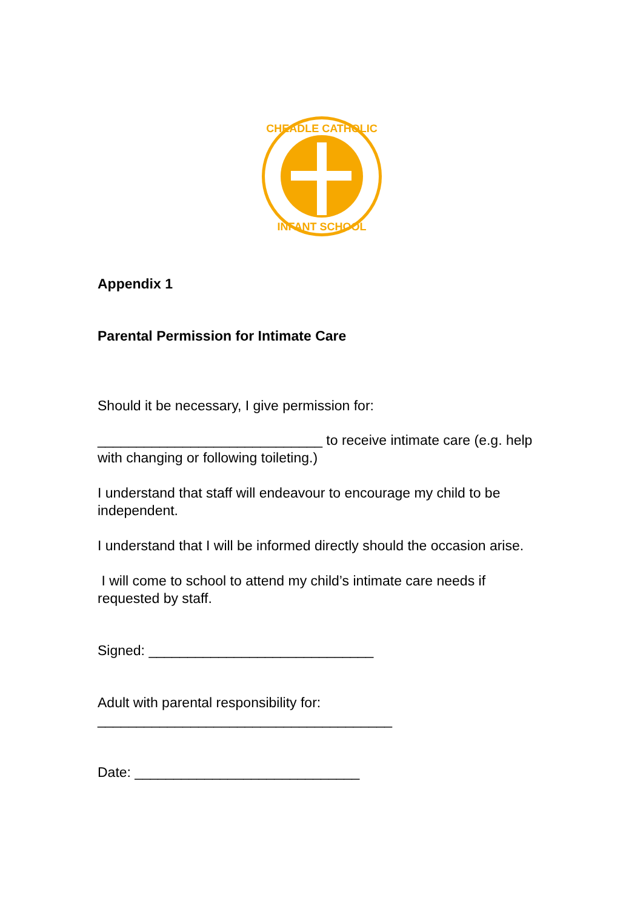CHEADLE CATHOLIC
INFANT SCHOOL
Appendix 1
Parental Permission for Intimate Care
Should it be necessary, I give permission for:
_____________________________ to receive intimate care (e.g. help with changing or following toileting.)
I understand that staff will endeavour to encourage my child to be independent.
I understand that I will be informed directly should the occasion arise.
I will come to school to attend my child’s intimate care needs if requested by staff.
Signed: _____________________________
Adult with parental responsibility for: ______________________________________
Date: _____________________________